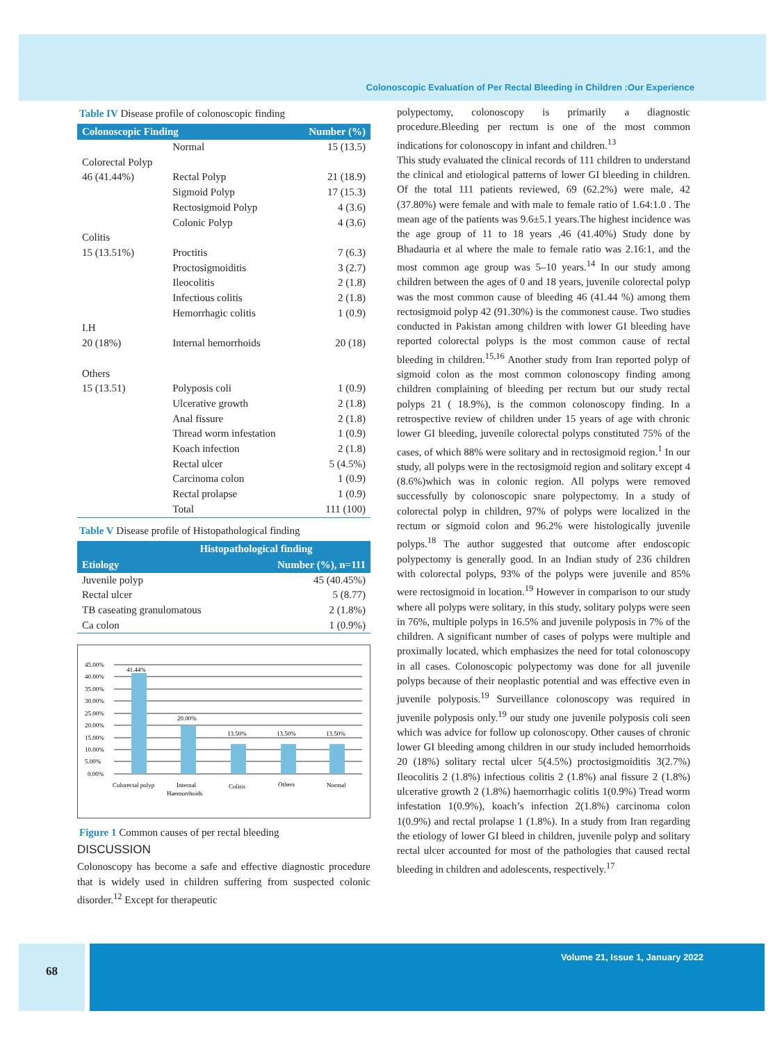Colonoscopic Evaluation of Per Rectal Bleeding in Children :Our Experience
Table IV Disease profile of colonoscopic finding
| Colonoscopic Finding | | Number (%) |
| --- | --- | --- |
| | Normal | 15 (13.5) |
| Colorectal Polyp | | |
| 46 (41.44%) | Rectal Polyp | 21 (18.9) |
| | Sigmoid Polyp | 17 (15.3) |
| | Rectosigmoid Polyp | 4 (3.6) |
| | Colonic Polyp | 4 (3.6) |
| Colitis | | |
| 15 (13.51%) | Proctitis | 7 (6.3) |
| | Proctosigmoiditis | 3 (2.7) |
| | Ileocolitis | 2 (1.8) |
| | Infectious colitis | 2 (1.8) |
| | Hemorrhagic colitis | 1 (0.9) |
| I.H | | |
| 20 (18%) | Internal hemorrhoids | 20 (18) |
| Others | | |
| 15 (13.51) | Polyposis coli | 1 (0.9) |
| | Ulcerative growth | 2 (1.8) |
| | Anal fissure | 2 (1.8) |
| | Thread worm infestation | 1 (0.9) |
| | Koach infection | 2 (1.8) |
| | Rectal ulcer | 5 (4.5%) |
| | Carcinoma colon | 1 (0.9) |
| | Rectal prolapse | 1 (0.9) |
| | Total | 111 (100) |
Table V Disease profile of Histopathological finding
| Histopathological finding | |
| --- | --- |
| Etiology | Number (%), n=111 |
| Juvenile polyp | 45 (40.45%) |
| Rectal ulcer | 5 (8.77) |
| TB caseating granulomatous | 2 (1.8%) |
| Ca colon | 1 (0.9%) |
45.00%
40.00%
35.00%
30.00%
25.00%
20.00%
15.00%
10.00%
5.00%
0.00%
41.44%
20.00%
13.50%
13.50%
13.50%
Colorectal polyp
Internal
Haemorrhoids
Colitis
Others
Normal
Figure 1 Common causes of per rectal bleeding
DISCUSSION
Colonoscopy has become a safe and effective diagnostic procedure that is widely used in children suffering from suspected colonic disorder.<sup>12</sup> Except for therapeutic
polypectomy, colonoscopy is primarily a diagnostic procedure.Bleeding per rectum is one of the most common indications for colonoscopy in infant and children.<sup>13</sup>
This study evaluated the clinical records of 111 children to understand the clinical and etiological patterns of lower GI bleeding in children. Of the total 111 patients reviewed, 69 (62.2%) were male, 42 (37.80%) were female and with male to female ratio of 1.64:1.0 . The mean age of the patients was 9.6±5.1 years.The highest incidence was the age group of 11 to 18 years ,46 (41.40%) Study done by Bhadauria et al where the male to female ratio was 2.16:1, and the most common age group was 5–10 years.<sup>14</sup> In our study among children between the ages of 0 and 18 years, juvenile colorectal polyp was the most common cause of bleeding 46 (41.44 %) among them rectosigmoid polyp 42 (91.30%) is the commonest cause. Two studies conducted in Pakistan among children with lower GI bleeding have reported colorectal polyps is the most common cause of rectal bleeding in children.<sup>15,16</sup> Another study from Iran reported polyp of sigmoid colon as the most common colonoscopy finding among children complaining of bleeding per rectum but our study rectal polyps 21 ( 18.9%), is the common colonoscopy finding. In a retrospective review of children under 15 years of age with chronic lower GI bleeding, juvenile colorectal polyps constituted 75% of the cases, of which 88% were solitary and in rectosigmoid region.<sup>1</sup> In our study, all polyps were in the rectosigmoid region and solitary except 4 (8.6%)which was in colonic region. All polyps were removed successfully by colonoscopic snare polypectomy. In a study of colorectal polyp in children, 97% of polyps were localized in the rectum or sigmoid colon and 96.2% were histologically juvenile polyps.<sup>18</sup> The author suggested that outcome after endoscopic polypectomy is generally good. In an Indian study of 236 children with colorectal polyps, 93% of the polyps were juvenile and 85% were rectosigmoid in location.<sup>19</sup> However in comparison to our study where all polyps were solitary, in this study, solitary polyps were seen in 76%, multiple polyps in 16.5% and juvenile polyposis in 7% of the children. A significant number of cases of polyps were multiple and proximally located, which emphasizes the need for total colonoscopy in all cases. Colonoscopic polypectomy was done for all juvenile polyps because of their neoplastic potential and was effective even in juvenile polyposis.<sup>19</sup> Surveillance colonoscopy was required in juvenile polyposis only.<sup>19</sup> our study one juvenile polyposis coli seen which was advice for follow up colonoscopy. Other causes of chronic lower GI bleeding among children in our study included hemorrhoids 20 (18%) solitary rectal ulcer 5(4.5%) proctosigmoiditis 3(2.7%) Ileocolitis 2 (1.8%) infectious colitis 2 (1.8%) anal fissure 2 (1.8%) ulcerative growth 2 (1.8%) haemorrhagic colitis 1(0.9%) Tread worm infestation 1(0.9%), koach’s infection 2(1.8%) carcinoma colon 1(0.9%) and rectal prolapse 1 (1.8%). In a study from Iran regarding the etiology of lower GI bleed in children, juvenile polyp and solitary rectal ulcer accounted for most of the pathologies that caused rectal bleeding in children and adolescents, respectively.<sup>17</sup>
68 Volume 21, Issue 1, January 2022